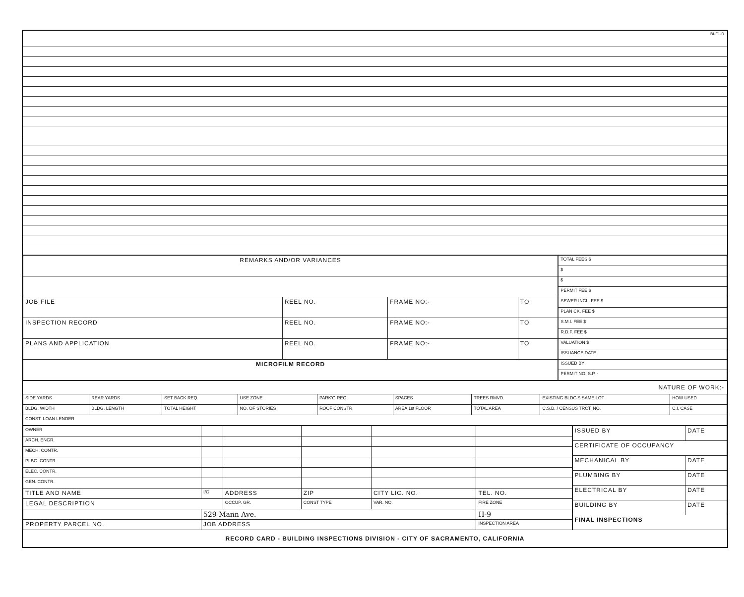BI-F1-R
| REMARKS AND/OR VARIANCES | | | |
| --- | --- | --- | --- |
| JOB FILE | REEL NO. | FRAME NO:- | TO |
| INSPECTION RECORD | REEL NO. | FRAME NO:- | TO |
| PLANS AND APPLICATION | REEL NO. | FRAME NO:- | TO |
| MICROFILM RECORD | | | |
| TOTAL FEES $ |
| $ |
| $ |
| PERMIT FEE $ |
| SEWER INCL. FEE $ |
| PLAN CK. FEE $ |
| S.M.I. FEE $ |
| R.D.F. FEE $ |
| VALUATION $ |
| ISSUANCE DATE |
| ISSUED BY |
| PERMIT NO. S.P. - |
NATURE OF WORK:-
| SIDE YARDS | REAR YARDS | SET BACK REQ. | USE ZONE | PARK'G REQ. | SPACES | TREES RMVD. | EXISTING BLDG'S SAME LOT | HOW USED |
| BLDG. WIDTH | BLDG. LENGTH | TOTAL HEIGHT | NO. OF STORIES | ROOF CONSTR. | AREA 1st FLOOR | TOTAL AREA | C.S.D. / CENSUS TRCT. NO. | C.I. CASE |
| CONST. LOAN LENDER | | | | | | | | |
| OWNER | | | | | |
| ARCH. ENGR. | | | | | |
| MECH. CONTR. | | | | | |
| PLBG. CONTR. | | | | | |
| ELEC. CONTR. | | | | | |
| GEN. CONTR. | | | | | |
| TITLE AND NAME | I/C | ADDRESS | ZIP | CITY LIC. NO. | TEL. NO. |
| LEGAL DESCRIPTION | | OCCUP. GR. | CONST TYPE | VAR. NO. | FIRE ZONE |
| | 529 Mann Ave. | | | | H-9 |
| PROPERTY PARCEL NO. | JOB ADDRESS | | | | INSPECTION AREA |
| ISSUED BY | DATE |
| CERTIFICATE OF OCCUPANCY | |
| MECHANICAL BY | DATE |
| PLUMBING BY | DATE |
| ELECTRICAL BY | DATE |
| BUILDING BY | DATE |
| FINAL INSPECTIONS | |
RECORD CARD - BUILDING INSPECTIONS DIVISION - CITY OF SACRAMENTO, CALIFORNIA